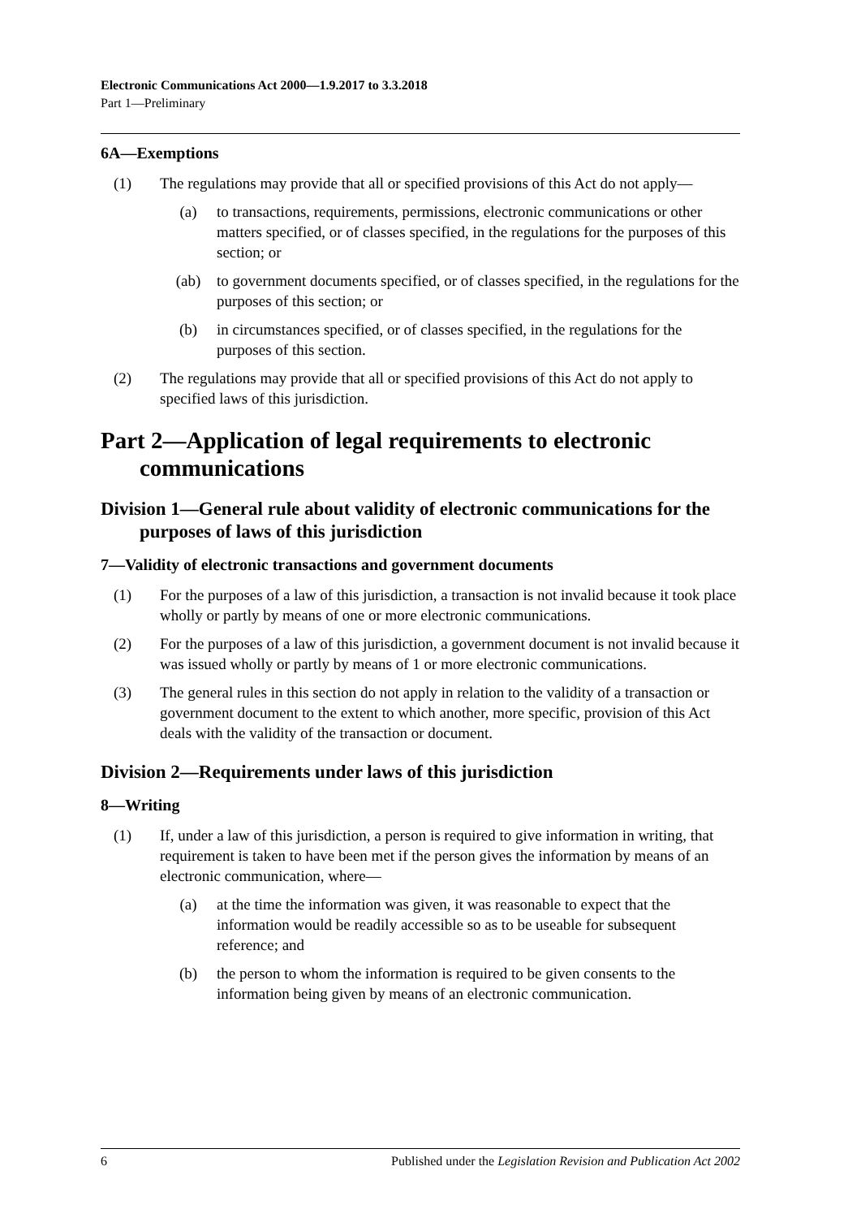Electronic Communications Act 2000—1.9.2017 to 3.3.2018
Part 1—Preliminary
6A—Exemptions
(1) The regulations may provide that all or specified provisions of this Act do not apply—
(a) to transactions, requirements, permissions, electronic communications or other matters specified, or of classes specified, in the regulations for the purposes of this section; or
(ab) to government documents specified, or of classes specified, in the regulations for the purposes of this section; or
(b) in circumstances specified, or of classes specified, in the regulations for the purposes of this section.
(2) The regulations may provide that all or specified provisions of this Act do not apply to specified laws of this jurisdiction.
Part 2—Application of legal requirements to electronic communications
Division 1—General rule about validity of electronic communications for the purposes of laws of this jurisdiction
7—Validity of electronic transactions and government documents
(1) For the purposes of a law of this jurisdiction, a transaction is not invalid because it took place wholly or partly by means of one or more electronic communications.
(2) For the purposes of a law of this jurisdiction, a government document is not invalid because it was issued wholly or partly by means of 1 or more electronic communications.
(3) The general rules in this section do not apply in relation to the validity of a transaction or government document to the extent to which another, more specific, provision of this Act deals with the validity of the transaction or document.
Division 2—Requirements under laws of this jurisdiction
8—Writing
(1) If, under a law of this jurisdiction, a person is required to give information in writing, that requirement is taken to have been met if the person gives the information by means of an electronic communication, where—
(a) at the time the information was given, it was reasonable to expect that the information would be readily accessible so as to be useable for subsequent reference; and
(b) the person to whom the information is required to be given consents to the information being given by means of an electronic communication.
6 Published under the Legislation Revision and Publication Act 2002